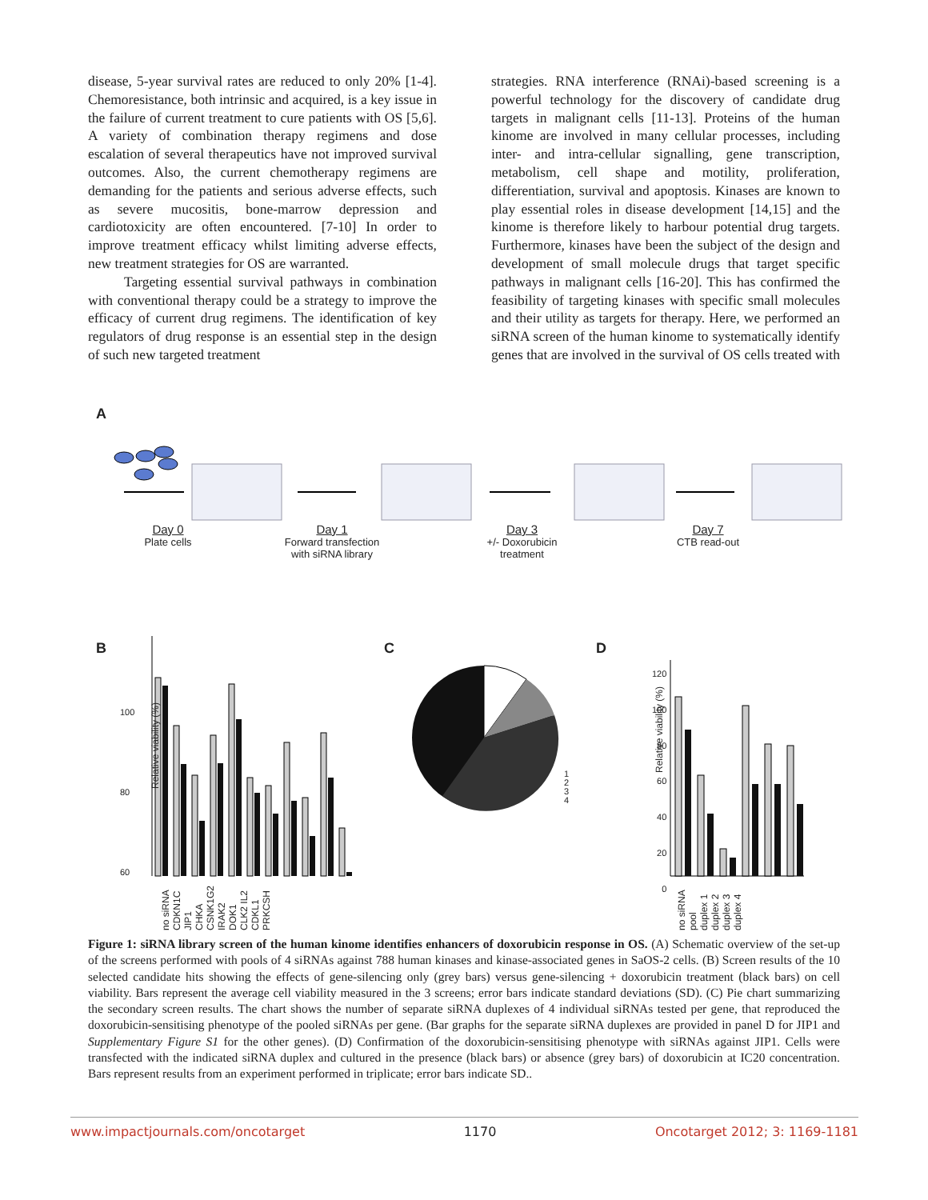disease, 5-year survival rates are reduced to only 20% [1-4]. Chemoresistance, both intrinsic and acquired, is a key issue in the failure of current treatment to cure patients with OS [5,6]. A variety of combination therapy regimens and dose escalation of several therapeutics have not improved survival outcomes. Also, the current chemotherapy regimens are demanding for the patients and serious adverse effects, such as severe mucositis, bone-marrow depression and cardiotoxicity are often encountered. [7-10] In order to improve treatment efficacy whilst limiting adverse effects, new treatment strategies for OS are warranted.
Targeting essential survival pathways in combination with conventional therapy could be a strategy to improve the efficacy of current drug regimens. The identification of key regulators of drug response is an essential step in the design of such new targeted treatment
strategies. RNA interference (RNAi)-based screening is a powerful technology for the discovery of candidate drug targets in malignant cells [11-13]. Proteins of the human kinome are involved in many cellular processes, including inter- and intra-cellular signalling, gene transcription, metabolism, cell shape and motility, proliferation, differentiation, survival and apoptosis. Kinases are known to play essential roles in disease development [14,15] and the kinome is therefore likely to harbour potential drug targets. Furthermore, kinases have been the subject of the design and development of small molecule drugs that target specific pathways in malignant cells [16-20]. This has confirmed the feasibility of targeting kinases with specific small molecules and their utility as targets for therapy. Here, we performed an siRNA screen of the human kinome to systematically identify genes that are involved in the survival of OS cells treated with
A
Day 0
Plate cells
Day 1
Forward transfection with siRNA library
Day 3
+/- Doxorubicin treatment
Day 7
CTB read-out
B C D
Relative viability (%)
100
80
60
no siRNA CDKN1C JIP1 CHKA CSNK1G2 IRAK2 DOK1 CLK2 IL2 CDKL1 PRKCSH
1
2
3
4
Relative viability (%)
120
100
80
60
40
20
0
no siRNA pool duplex 1 duplex 2 duplex 3 duplex 4
Figure 1: siRNA library screen of the human kinome identifies enhancers of doxorubicin response in OS. (A) Schematic overview of the set-up of the screens performed with pools of 4 siRNAs against 788 human kinases and kinase-associated genes in SaOS-2 cells. (B) Screen results of the 10 selected candidate hits showing the effects of gene-silencing only (grey bars) versus gene-silencing + doxorubicin treatment (black bars) on cell viability. Bars represent the average cell viability measured in the 3 screens; error bars indicate standard deviations (SD). (C) Pie chart summarizing the secondary screen results. The chart shows the number of separate siRNA duplexes of 4 individual siRNAs tested per gene, that reproduced the doxorubicin-sensitising phenotype of the pooled siRNAs per gene. (Bar graphs for the separate siRNA duplexes are provided in panel D for JIP1 and Supplementary Figure S1 for the other genes). (D) Confirmation of the doxorubicin-sensitising phenotype with siRNAs against JIP1. Cells were transfected with the indicated siRNA duplex and cultured in the presence (black bars) or absence (grey bars) of doxorubicin at IC20 concentration. Bars represent results from an experiment performed in triplicate; error bars indicate SD..
www.impactjournals.com/oncotarget 1170 Oncotarget 2012; 3: 1169-1181